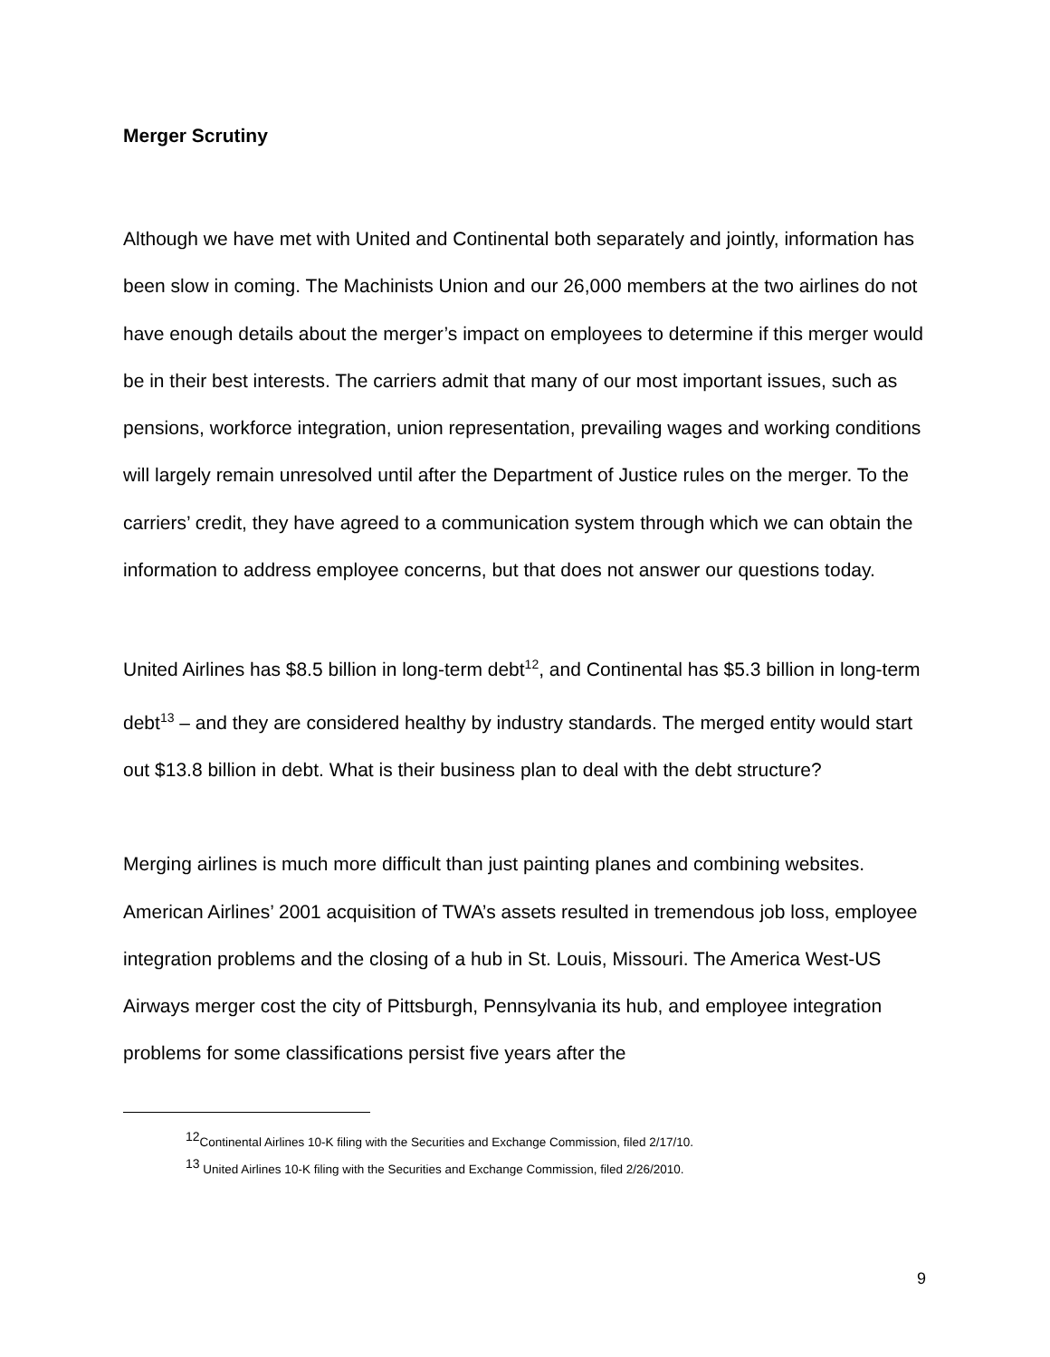Merger Scrutiny
Although we have met with United and Continental both separately and jointly, information has been slow in coming. The Machinists Union and our 26,000 members at the two airlines do not have enough details about the merger’s impact on employees to determine if this merger would be in their best interests. The carriers admit that many of our most important issues, such as pensions, workforce integration, union representation, prevailing wages and working conditions will largely remain unresolved until after the Department of Justice rules on the merger. To the carriers’ credit, they have agreed to a communication system through which we can obtain the information to address employee concerns, but that does not answer our questions today.
United Airlines has $8.5 billion in long-term debt<sup>12</sup>, and Continental has $5.3 billion in long-term debt<sup>13</sup> – and they are considered healthy by industry standards. The merged entity would start out $13.8 billion in debt. What is their business plan to deal with the debt structure?
Merging airlines is much more difficult than just painting planes and combining websites. American Airlines’ 2001 acquisition of TWA’s assets resulted in tremendous job loss, employee integration problems and the closing of a hub in St. Louis, Missouri. The America West-US Airways merger cost the city of Pittsburgh, Pennsylvania its hub, and employee integration problems for some classifications persist five years after the
<sup>12</sup> Continental Airlines 10-K filing with the Securities and Exchange Commission, filed 2/17/10.
<sup>13</sup> United Airlines 10-K filing with the Securities and Exchange Commission, filed 2/26/2010.
9